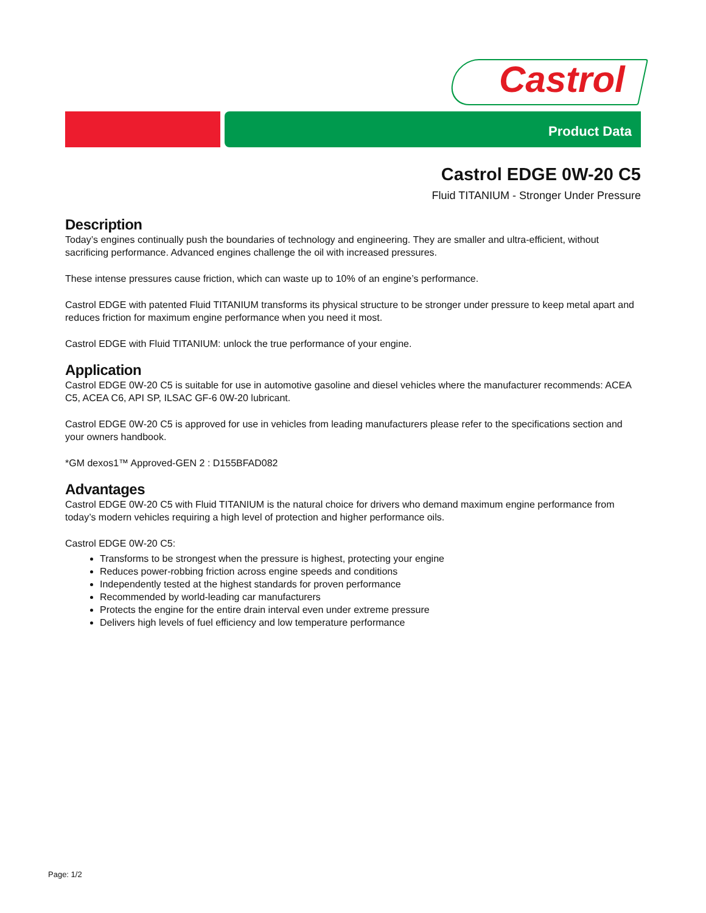Castrol
Product Data
Castrol EDGE 0W-20 C5
Fluid TITANIUM - Stronger Under Pressure
Description
Today’s engines continually push the boundaries of technology and engineering. They are smaller and ultra-efficient, without sacrificing performance. Advanced engines challenge the oil with increased pressures.
These intense pressures cause friction, which can waste up to 10% of an engine’s performance.
Castrol EDGE with patented Fluid TITANIUM transforms its physical structure to be stronger under pressure to keep metal apart and reduces friction for maximum engine performance when you need it most.
Castrol EDGE with Fluid TITANIUM: unlock the true performance of your engine.
Application
Castrol EDGE 0W-20 C5 is suitable for use in automotive gasoline and diesel vehicles where the manufacturer recommends: ACEA C5, ACEA C6, API SP, ILSAC GF-6 0W-20 lubricant.
Castrol EDGE 0W-20 C5 is approved for use in vehicles from leading manufacturers please refer to the specifications section and your owners handbook.
*GM dexos1™ Approved-GEN 2 : D155BFAD082
Advantages
Castrol EDGE 0W-20 C5 with Fluid TITANIUM is the natural choice for drivers who demand maximum engine performance from today’s modern vehicles requiring a high level of protection and higher performance oils.
Castrol EDGE 0W-20 C5:
Transforms to be strongest when the pressure is highest, protecting your engine
Reduces power-robbing friction across engine speeds and conditions
Independently tested at the highest standards for proven performance
Recommended by world-leading car manufacturers
Protects the engine for the entire drain interval even under extreme pressure
Delivers high levels of fuel efficiency and low temperature performance
Page: 1/2